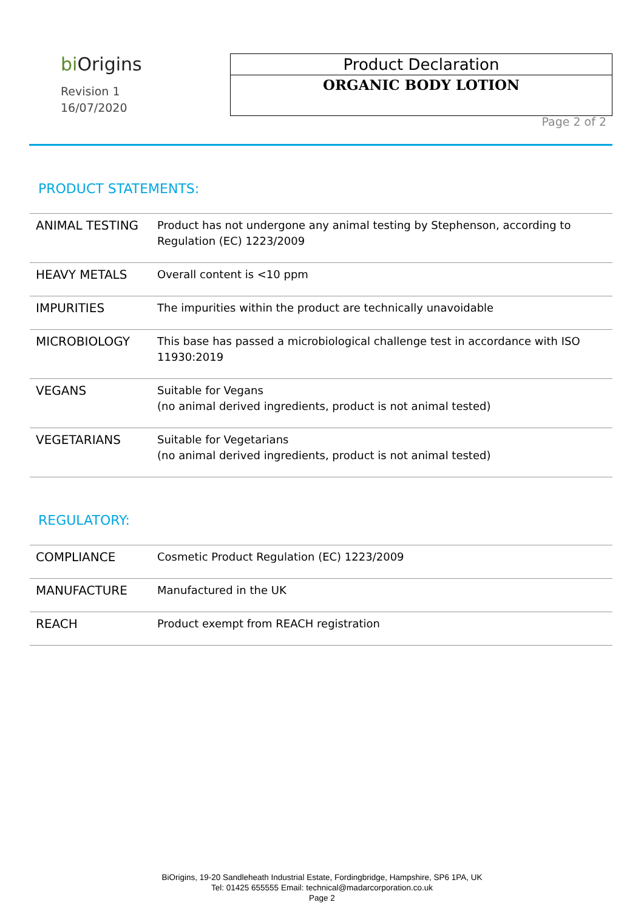bi Origins
Revision 1
16/07/2020
Product Declaration
ORGANIC BODY LOTION
Page 2 of 2
PRODUCT STATEMENTS:
| ANIMAL TESTING | Product has not undergone any animal testing by Stephenson, according to Regulation (EC) 1223/2009 |
| HEAVY METALS | Overall content is <10 ppm |
| IMPURITIES | The impurities within the product are technically unavoidable |
| MICROBIOLOGY | This base has passed a microbiological challenge test in accordance with ISO 11930:2019 |
| VEGANS | Suitable for Vegans (no animal derived ingredients, product is not animal tested) |
| VEGETARIANS | Suitable for Vegetarians (no animal derived ingredients, product is not animal tested) |
REGULATORY:
| COMPLIANCE | Cosmetic Product Regulation (EC) 1223/2009 |
| MANUFACTURE | Manufactured in the UK |
| REACH | Product exempt from REACH registration |
BiOrigins, 19-20 Sandleheath Industrial Estate, Fordingbridge, Hampshire, SP6 1PA, UK
Tel: 01425 655555 Email: technical@madarcorporation.co.uk
Page 2